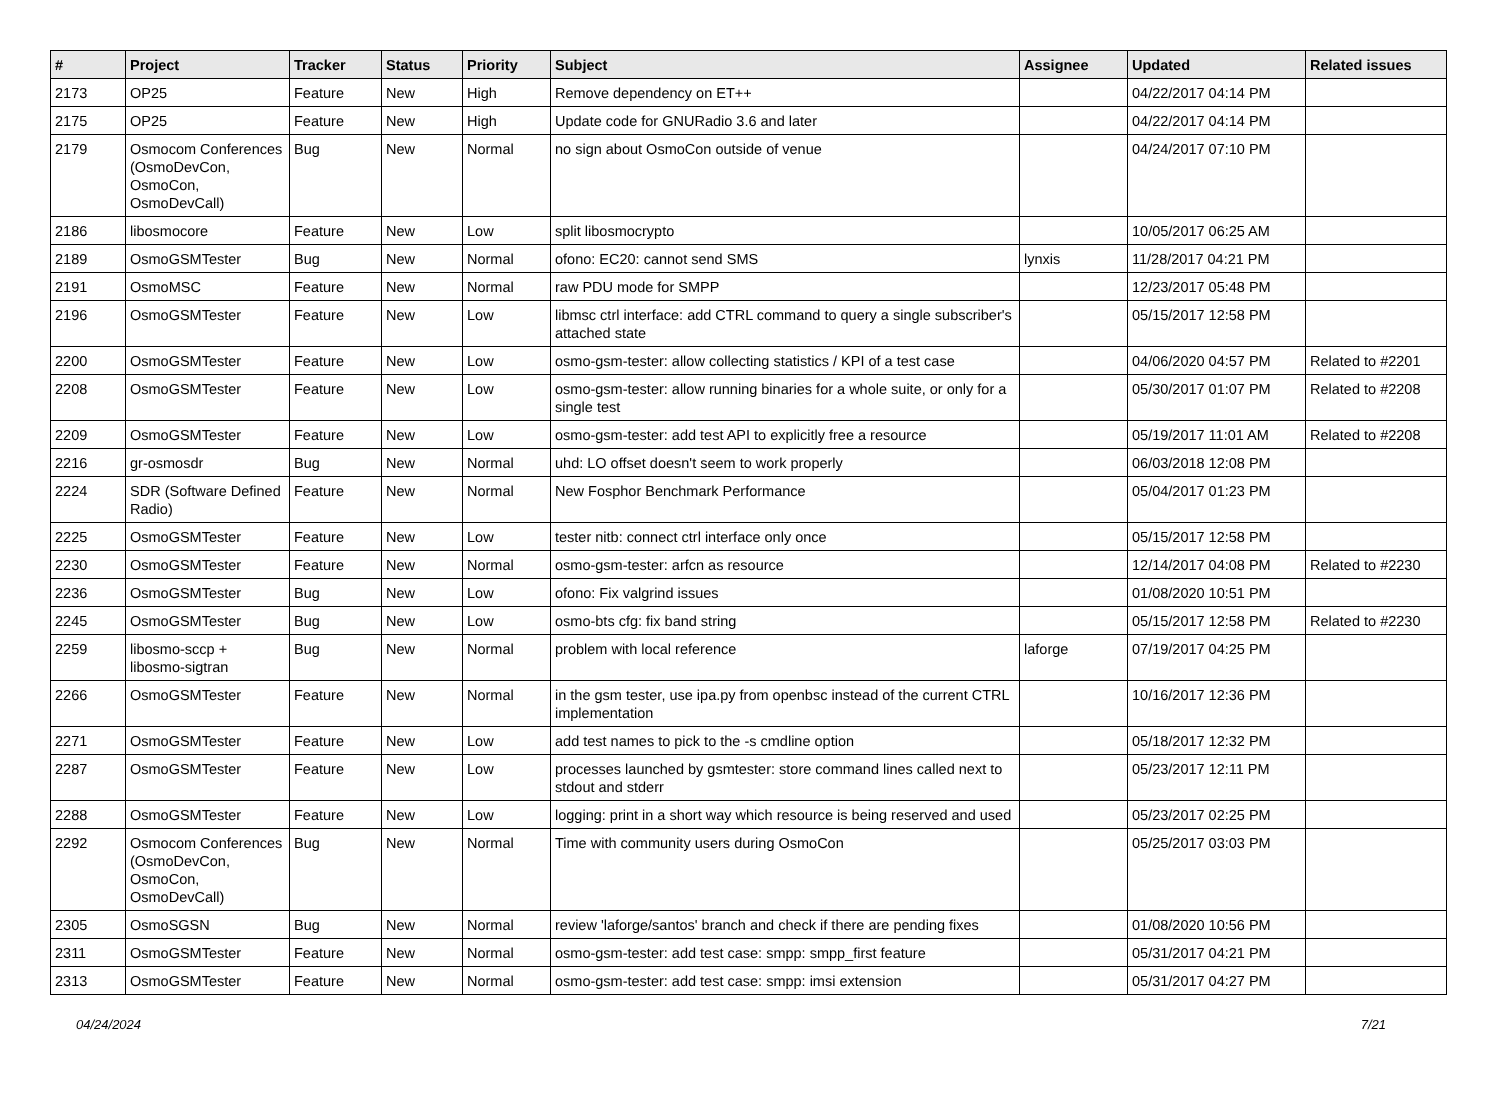| # | Project | Tracker | Status | Priority | Subject | Assignee | Updated | Related issues |
| --- | --- | --- | --- | --- | --- | --- | --- | --- |
| 2173 | OP25 | Feature | New | High | Remove dependency on ET++ | | 04/22/2017 04:14 PM | |
| 2175 | OP25 | Feature | New | High | Update code for GNURadio 3.6 and later | | 04/22/2017 04:14 PM | |
| 2179 | Osmocom Conferences (OsmoDevCon, OsmoCon, OsmoDevCall) | Bug | New | Normal | no sign about OsmoCon outside of venue | | 04/24/2017 07:10 PM | |
| 2186 | libosmocore | Feature | New | Low | split libosmocrypto | | 10/05/2017 06:25 AM | |
| 2189 | OsmoGSMTester | Bug | New | Normal | ofono: EC20: cannot send SMS | lynxis | 11/28/2017 04:21 PM | |
| 2191 | OsmoMSC | Feature | New | Normal | raw PDU mode for SMPP | | 12/23/2017 05:48 PM | |
| 2196 | OsmoGSMTester | Feature | New | Low | libmsc ctrl interface: add CTRL command to query a single subscriber's attached state | | 05/15/2017 12:58 PM | |
| 2200 | OsmoGSMTester | Feature | New | Low | osmo-gsm-tester: allow collecting statistics / KPI of a test case | | 04/06/2020 04:57 PM | Related to #2201 |
| 2208 | OsmoGSMTester | Feature | New | Low | osmo-gsm-tester: allow running binaries for a whole suite, or only for a single test | | 05/30/2017 01:07 PM | Related to #2208 |
| 2209 | OsmoGSMTester | Feature | New | Low | osmo-gsm-tester: add test API to explicitly free a resource | | 05/19/2017 11:01 AM | Related to #2208 |
| 2216 | gr-osmosdr | Bug | New | Normal | uhd: LO offset doesn't seem to work properly | | 06/03/2018 12:08 PM | |
| 2224 | SDR (Software Defined Radio) | Feature | New | Normal | New Fosphor Benchmark Performance | | 05/04/2017 01:23 PM | |
| 2225 | OsmoGSMTester | Feature | New | Low | tester nitb: connect ctrl interface only once | | 05/15/2017 12:58 PM | |
| 2230 | OsmoGSMTester | Feature | New | Normal | osmo-gsm-tester: arfcn as resource | | 12/14/2017 04:08 PM | Related to #2230 |
| 2236 | OsmoGSMTester | Bug | New | Low | ofono: Fix valgrind issues | | 01/08/2020 10:51 PM | |
| 2245 | OsmoGSMTester | Bug | New | Low | osmo-bts cfg: fix band string | | 05/15/2017 12:58 PM | Related to #2230 |
| 2259 | libosmo-sccp + libosmo-sigtran | Bug | New | Normal | problem with local reference | laforge | 07/19/2017 04:25 PM | |
| 2266 | OsmoGSMTester | Feature | New | Normal | in the gsm tester, use ipa.py from openbsc instead of the current CTRL implementation | | 10/16/2017 12:36 PM | |
| 2271 | OsmoGSMTester | Feature | New | Low | add test names to pick to the -s cmdline option | | 05/18/2017 12:32 PM | |
| 2287 | OsmoGSMTester | Feature | New | Low | processes launched by gsmtester: store command lines called next to stdout and stderr | | 05/23/2017 12:11 PM | |
| 2288 | OsmoGSMTester | Feature | New | Low | logging: print in a short way which resource is being reserved and used | | 05/23/2017 02:25 PM | |
| 2292 | Osmocom Conferences (OsmoDevCon, OsmoCon, OsmoDevCall) | Bug | New | Normal | Time with community users during OsmoCon | | 05/25/2017 03:03 PM | |
| 2305 | OsmoSGSN | Bug | New | Normal | review 'laforge/santos' branch and check if there are pending fixes | | 01/08/2020 10:56 PM | |
| 2311 | OsmoGSMTester | Feature | New | Normal | osmo-gsm-tester: add test case: smpp: smpp_first feature | | 05/31/2017 04:21 PM | |
| 2313 | OsmoGSMTester | Feature | New | Normal | osmo-gsm-tester: add test case: smpp: imsi extension | | 05/31/2017 04:27 PM | |
04/24/2024 7/21